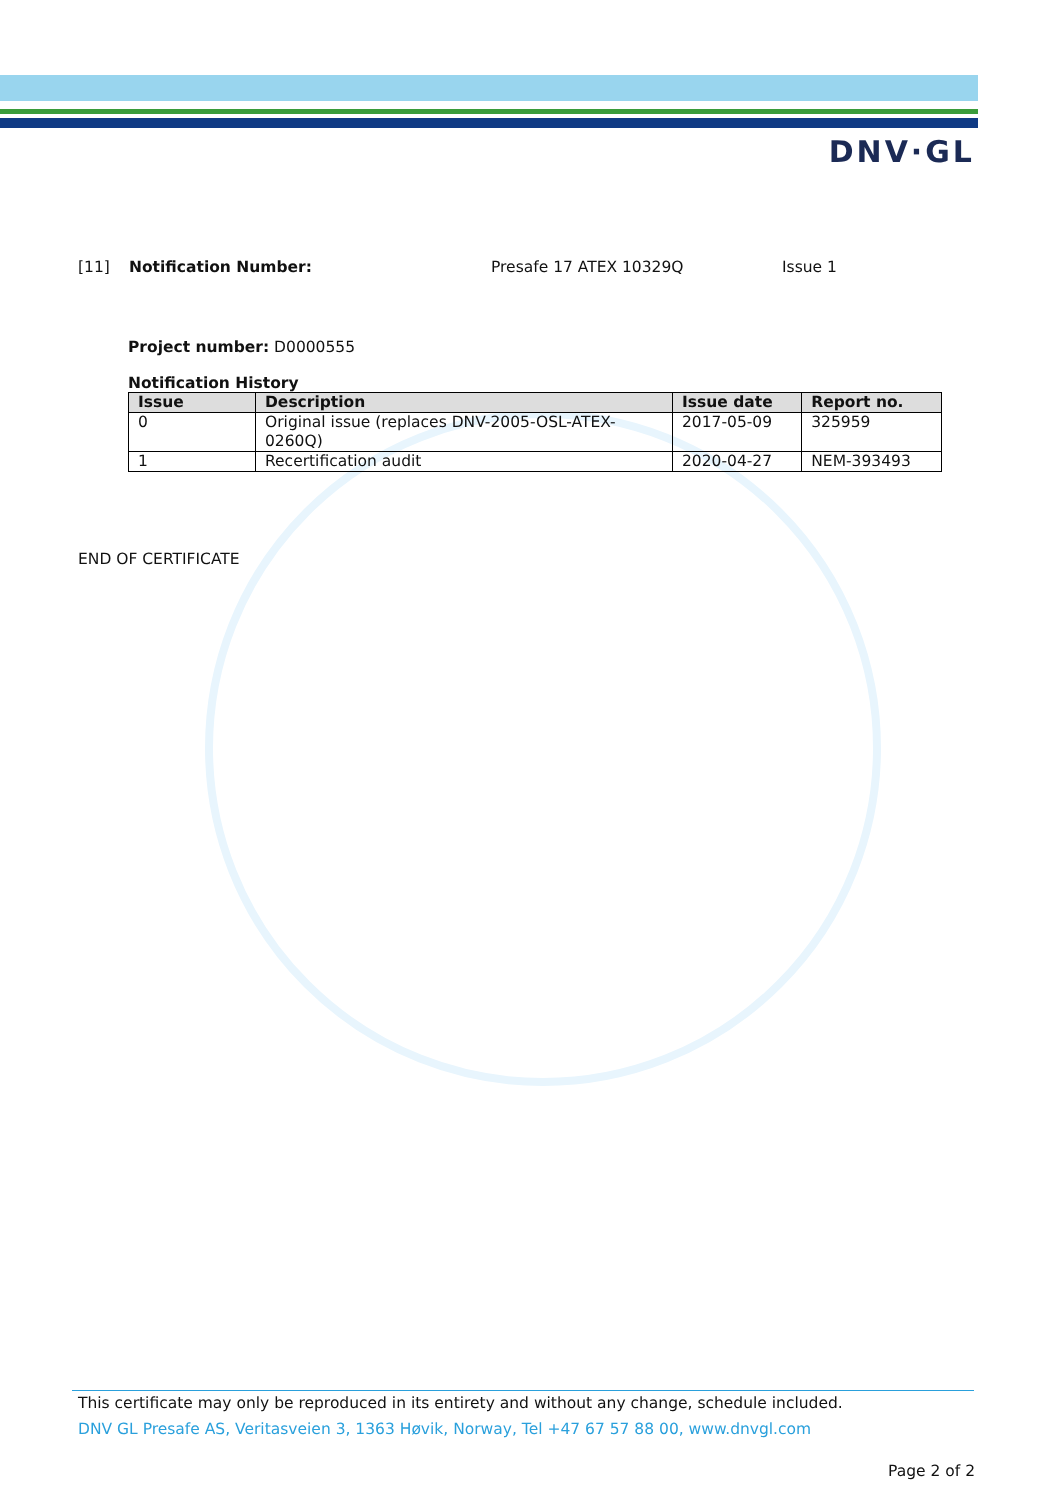DNV·GL
[11] Notification Number: Presafe 17 ATEX 10329Q Issue 1
Project number: D0000555
Notification History
| Issue | Description | Issue date | Report no. |
| --- | --- | --- | --- |
| 0 | Original issue (replaces DNV-2005-OSL-ATEX-0260Q) | 2017-05-09 | 325959 |
| 1 | Recertification audit | 2020-04-27 | NEM-393493 |
END OF CERTIFICATE
This certificate may only be reproduced in its entirety and without any change, schedule included.
DNV GL Presafe AS, Veritasveien 3, 1363 Høvik, Norway, Tel +47 67 57 88 00, www.dnvgl.com
Page 2 of 2